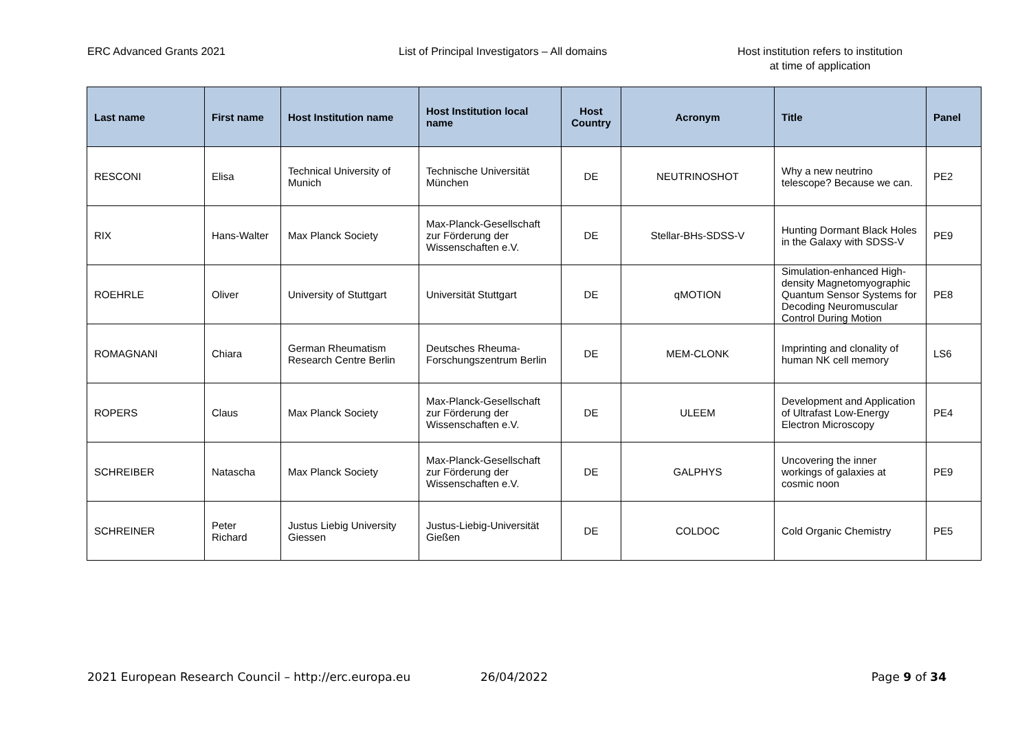ERC Advanced Grants 2021 List of Principal Investigators – All domains Host institution refers to institution
at time of application
| Last name | First name | Host Institution name | Host Institution local name | Host Country | Acronym | Title | Panel |
| --- | --- | --- | --- | --- | --- | --- | --- |
| RESCONI | Elisa | Technical University of Munich | Technische Universität München | DE | NEUTRINOSHOT | Why a new neutrino telescope? Because we can. | PE2 |
| RIX | Hans-Walter | Max Planck Society | Max-Planck-Gesellschaft zur Förderung der Wissenschaften e.V. | DE | Stellar-BHs-SDSS-V | Hunting Dormant Black Holes in the Galaxy with SDSS-V | PE9 |
| ROEHRLE | Oliver | University of Stuttgart | Universität Stuttgart | DE | qMOTION | Simulation-enhanced High-density Magnetomyographic Quantum Sensor Systems for Decoding Neuromuscular Control During Motion | PE8 |
| ROMAGNANI | Chiara | German Rheumatism Research Centre Berlin | Deutsches Rheuma-Forschungszentrum Berlin | DE | MEM-CLONK | Imprinting and clonality of human NK cell memory | LS6 |
| ROPERS | Claus | Max Planck Society | Max-Planck-Gesellschaft zur Förderung der Wissenschaften e.V. | DE | ULEEM | Development and Application of Ultrafast Low-Energy Electron Microscopy | PE4 |
| SCHREIBER | Natascha | Max Planck Society | Max-Planck-Gesellschaft zur Förderung der Wissenschaften e.V. | DE | GALPHYS | Uncovering the inner workings of galaxies at cosmic noon | PE9 |
| SCHREINER | Peter Richard | Justus Liebig University Giessen | Justus-Liebig-Universität Gießen | DE | COLDOC | Cold Organic Chemistry | PE5 |
2021 European Research Council – http://erc.europa.eu 26/04/2022 Page 9 of 34